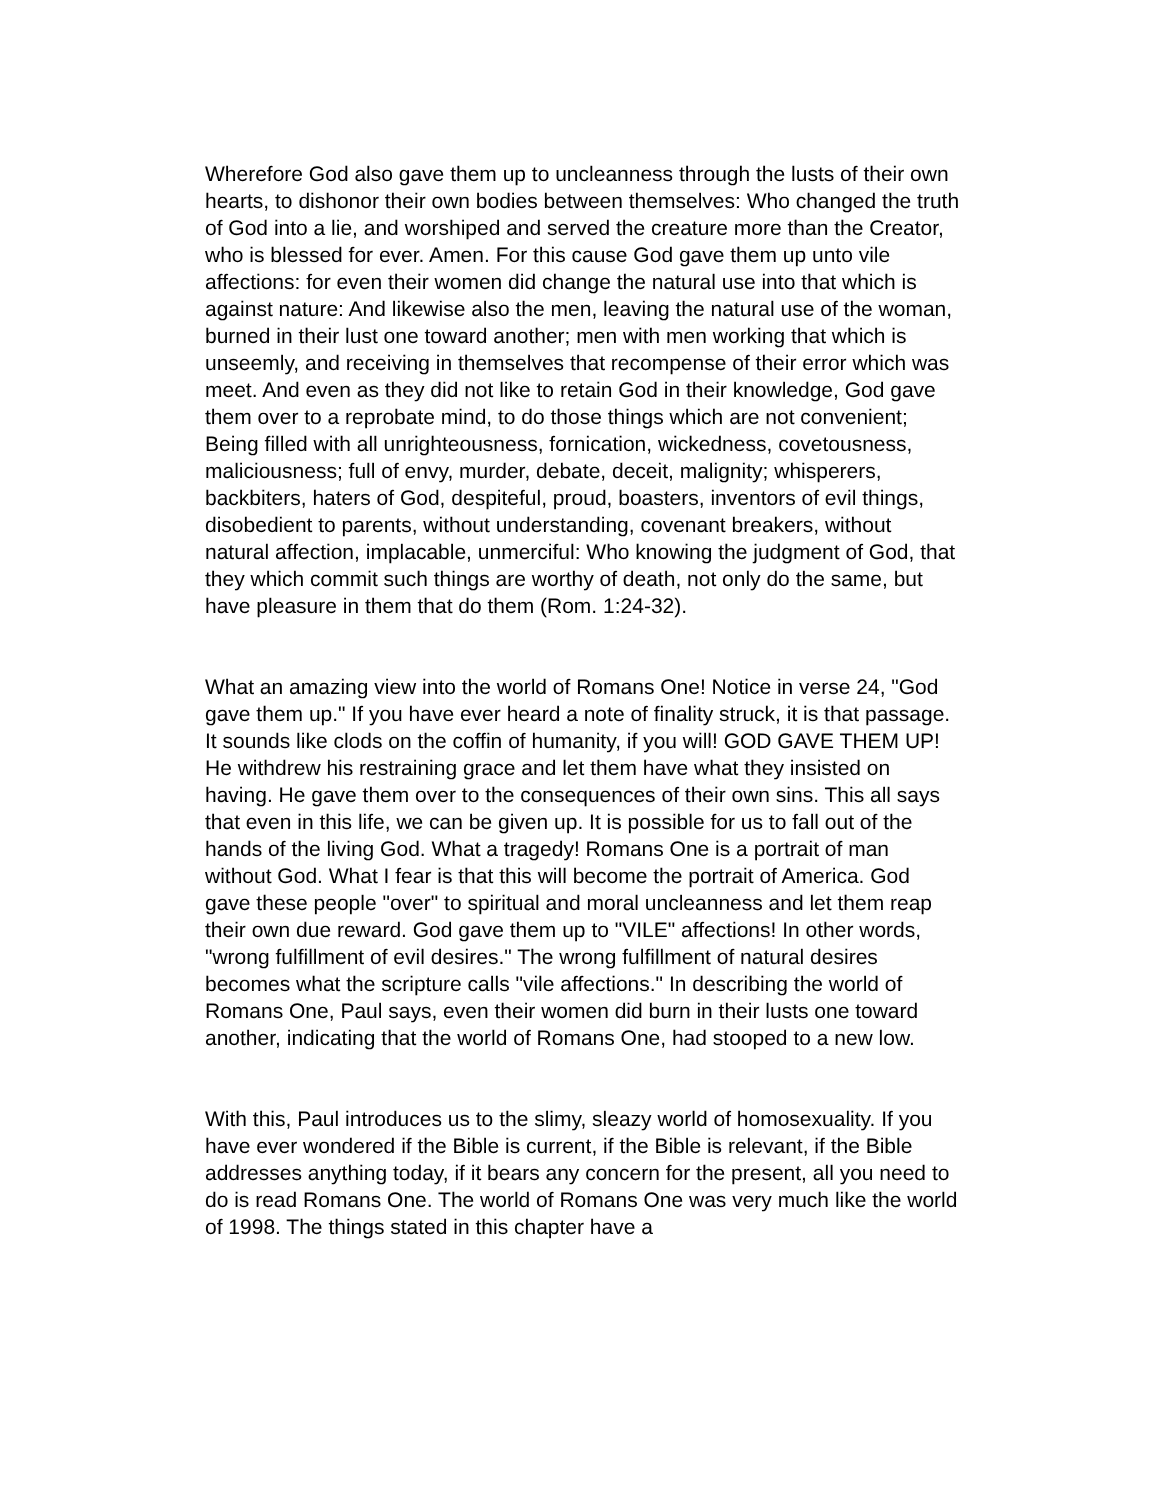Wherefore God also gave them up to uncleanness through the lusts of their own hearts, to dishonor their own bodies between themselves: Who changed the truth of God into a lie, and worshiped and served the creature more than the Creator, who is blessed for ever. Amen. For this cause God gave them up unto vile affections: for even their women did change the natural use into that which is against nature: And likewise also the men, leaving the natural use of the woman, burned in their lust one toward another; men with men working that which is unseemly, and receiving in themselves that recompense of their error which was meet. And even as they did not like to retain God in their knowledge, God gave them over to a reprobate mind, to do those things which are not convenient; Being filled with all unrighteousness, fornication, wickedness, covetousness, maliciousness; full of envy, murder, debate, deceit, malignity; whisperers, backbiters, haters of God, despiteful, proud, boasters, inventors of evil things, disobedient to parents, without understanding, covenant breakers, without natural affection, implacable, unmerciful: Who knowing the judgment of God, that they which commit such things are worthy of death, not only do the same, but have pleasure in them that do them (Rom. 1:24-32).
What an amazing view into the world of Romans One! Notice in verse 24, "God gave them up." If you have ever heard a note of finality struck, it is that passage. It sounds like clods on the coffin of humanity, if you will! GOD GAVE THEM UP! He withdrew his restraining grace and let them have what they insisted on having. He gave them over to the consequences of their own sins. This all says that even in this life, we can be given up. It is possible for us to fall out of the hands of the living God. What a tragedy! Romans One is a portrait of man without God. What I fear is that this will become the portrait of America. God gave these people "over" to spiritual and moral uncleanness and let them reap their own due reward. God gave them up to "VILE" affections! In other words, "wrong fulfillment of evil desires." The wrong fulfillment of natural desires becomes what the scripture calls "vile affections." In describing the world of Romans One, Paul says, even their women did burn in their lusts one toward another, indicating that the world of Romans One, had stooped to a new low.
With this, Paul introduces us to the slimy, sleazy world of homosexuality. If you have ever wondered if the Bible is current, if the Bible is relevant, if the Bible addresses anything today, if it bears any concern for the present, all you need to do is read Romans One. The world of Romans One was very much like the world of 1998. The things stated in this chapter have a